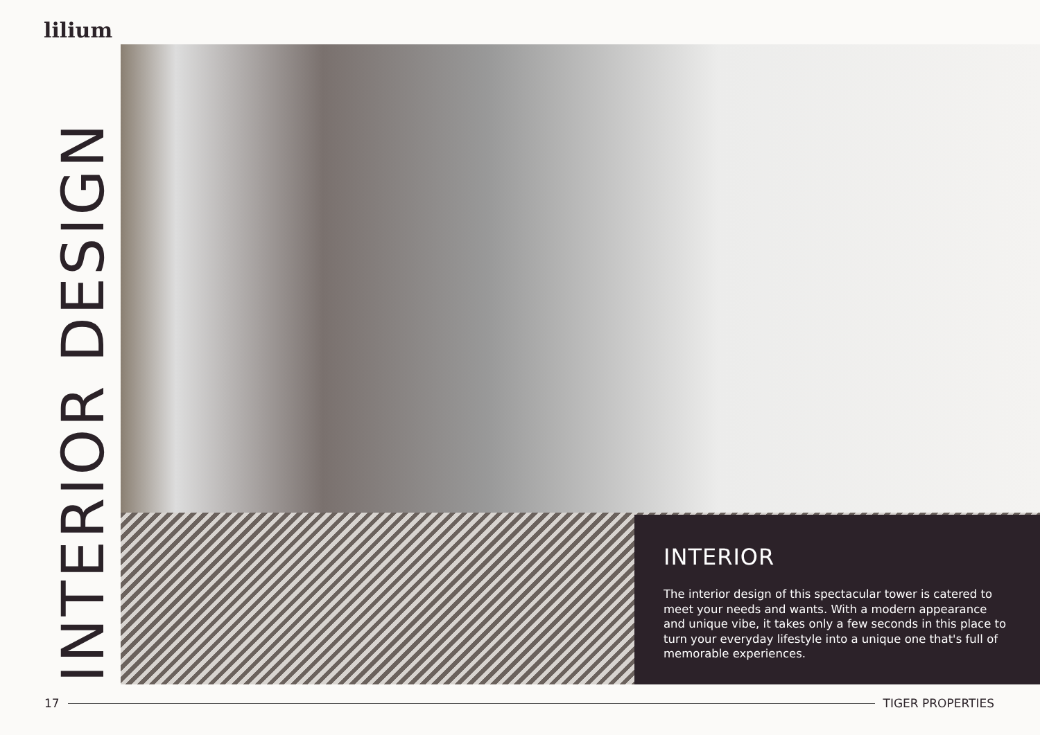lilium
INTERIOR DESIGN
INTERIOR
The interior design of this spectacular tower is catered to meet your needs and wants. With a modern appearance and unique vibe, it takes only a few seconds in this place to turn your everyday lifestyle into a unique one that's full of memorable experiences.
17 TIGER PROPERTIES